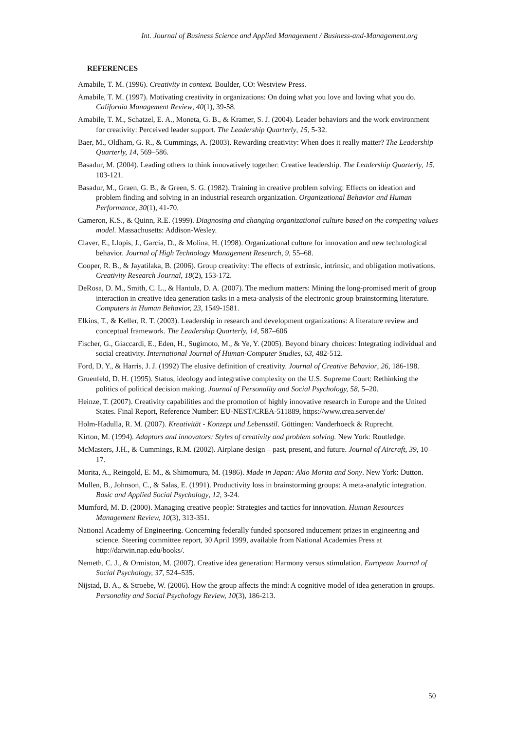Int. Journal of Business Science and Applied Management / Business-and-Management.org
REFERENCES
Amabile, T. M. (1996). Creativity in context. Boulder, CO: Westview Press.
Amabile, T. M. (1997). Motivating creativity in organizations: On doing what you love and loving what you do. California Management Review, 40(1), 39-58.
Amabile, T. M., Schatzel, E. A., Moneta, G. B., & Kramer, S. J. (2004). Leader behaviors and the work environment for creativity: Perceived leader support. The Leadership Quarterly, 15, 5-32.
Baer, M., Oldham, G. R., & Cummings, A. (2003). Rewarding creativity: When does it really matter? The Leadership Quarterly, 14, 569–586.
Basadur, M. (2004). Leading others to think innovatively together: Creative leadership. The Leadership Quarterly, 15, 103-121.
Basadur, M., Graen, G. B., & Green, S. G. (1982). Training in creative problem solving: Effects on ideation and problem finding and solving in an industrial research organization. Organizational Behavior and Human Performance, 30(1), 41-70.
Cameron, K.S., & Quinn, R.E. (1999). Diagnosing and changing organizational culture based on the competing values model. Massachusetts: Addison-Wesley.
Claver, E., Llopis, J., Garcia, D., & Molina, H. (1998). Organizational culture for innovation and new technological behavior. Journal of High Technology Management Research, 9, 55–68.
Cooper, R. B., & Jayatilaka, B. (2006). Group creativity: The effects of extrinsic, intrinsic, and obligation motivations. Creativity Research Journal, 18(2), 153-172.
DeRosa, D. M., Smith, C. L., & Hantula, D. A. (2007). The medium matters: Mining the long-promised merit of group interaction in creative idea generation tasks in a meta-analysis of the electronic group brainstorming literature. Computers in Human Behavior, 23, 1549-1581.
Elkins, T., & Keller, R. T. (2003). Leadership in research and development organizations: A literature review and conceptual framework. The Leadership Quarterly, 14, 587–606
Fischer, G., Giaccardi, E., Eden, H., Sugimoto, M., & Ye, Y. (2005). Beyond binary choices: Integrating individual and social creativity. International Journal of Human-Computer Studies, 63, 482-512.
Ford, D. Y., & Harris, J. J. (1992) The elusive definition of creativity. Journal of Creative Behavior, 26, 186-198.
Gruenfeld, D. H. (1995). Status, ideology and integrative complexity on the U.S. Supreme Court: Rethinking the politics of political decision making. Journal of Personality and Social Psychology, 58, 5–20.
Heinze, T. (2007). Creativity capabilities and the promotion of highly innovative research in Europe and the United States. Final Report, Reference Number: EU-NEST/CREA-511889, https://www.crea.server.de/
Holm-Hadulla, R. M. (2007). Kreativität - Konzept und Lebensstil. Göttingen: Vanderhoeck & Ruprecht.
Kirton, M. (1994). Adaptors and innovators: Styles of creativity and problem solving. New York: Routledge.
McMasters, J.H., & Cummings, R.M. (2002). Airplane design – past, present, and future. Journal of Aircraft, 39, 10–17.
Morita, A., Reingold, E. M., & Shimomura, M. (1986). Made in Japan: Akio Morita and Sony. New York: Dutton.
Mullen, B., Johnson, C., & Salas, E. (1991). Productivity loss in brainstorming groups: A meta-analytic integration. Basic and Applied Social Psychology, 12, 3-24.
Mumford, M. D. (2000). Managing creative people: Strategies and tactics for innovation. Human Resources Management Review, 10(3), 313-351.
National Academy of Engineering. Concerning federally funded sponsored inducement prizes in engineering and science. Steering committee report, 30 April 1999, available from National Academies Press at http://darwin.nap.edu/books/.
Nemeth, C. J., & Ormiston, M. (2007). Creative idea generation: Harmony versus stimulation. European Journal of Social Psychology, 37, 524–535.
Nijstad, B. A., & Stroebe, W. (2006). How the group affects the mind: A cognitive model of idea generation in groups. Personality and Social Psychology Review, 10(3), 186-213.
50